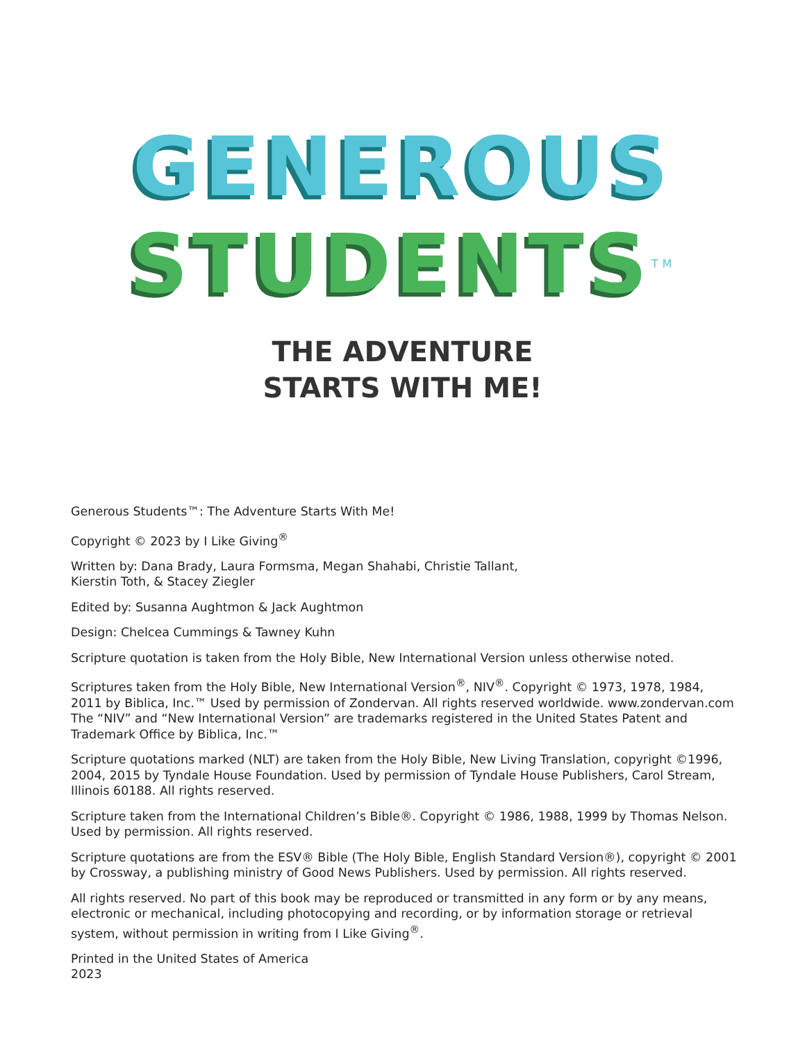GENEROUS
STUDENTS<sup>TM</sup>
THE ADVENTURE
STARTS WITH ME!
Generous Students™: The Adventure Starts With Me!
Copyright © 2023 by I Like Giving<sup>®</sup>
Written by: Dana Brady, Laura Formsma, Megan Shahabi, Christie Tallant,
Kierstin Toth, & Stacey Ziegler
Edited by: Susanna Aughtmon & Jack Aughtmon
Design: Chelcea Cummings & Tawney Kuhn
Scripture quotation is taken from the Holy Bible, New International Version unless otherwise noted.
Scriptures taken from the Holy Bible, New International Version<sup>®</sup>, NIV<sup>®</sup>. Copyright © 1973, 1978, 1984, 2011 by Biblica, Inc.™ Used by permission of Zondervan. All rights reserved worldwide. www.zondervan.com The “NIV” and “New International Version” are trademarks registered in the United States Patent and Trademark Office by Biblica, Inc.™
Scripture quotations marked (NLT) are taken from the Holy Bible, New Living Translation, copyright ©1996, 2004, 2015 by Tyndale House Foundation. Used by permission of Tyndale House Publishers, Carol Stream, Illinois 60188. All rights reserved.
Scripture taken from the International Children’s Bible®. Copyright © 1986, 1988, 1999 by Thomas Nelson. Used by permission. All rights reserved.
Scripture quotations are from the ESV® Bible (The Holy Bible, English Standard Version®), copyright © 2001 by Crossway, a publishing ministry of Good News Publishers. Used by permission. All rights reserved.
All rights reserved. No part of this book may be reproduced or transmitted in any form or by any means, electronic or mechanical, including photocopying and recording, or by information storage or retrieval system, without permission in writing from I Like Giving<sup>®</sup>.
Printed in the United States of America
2023